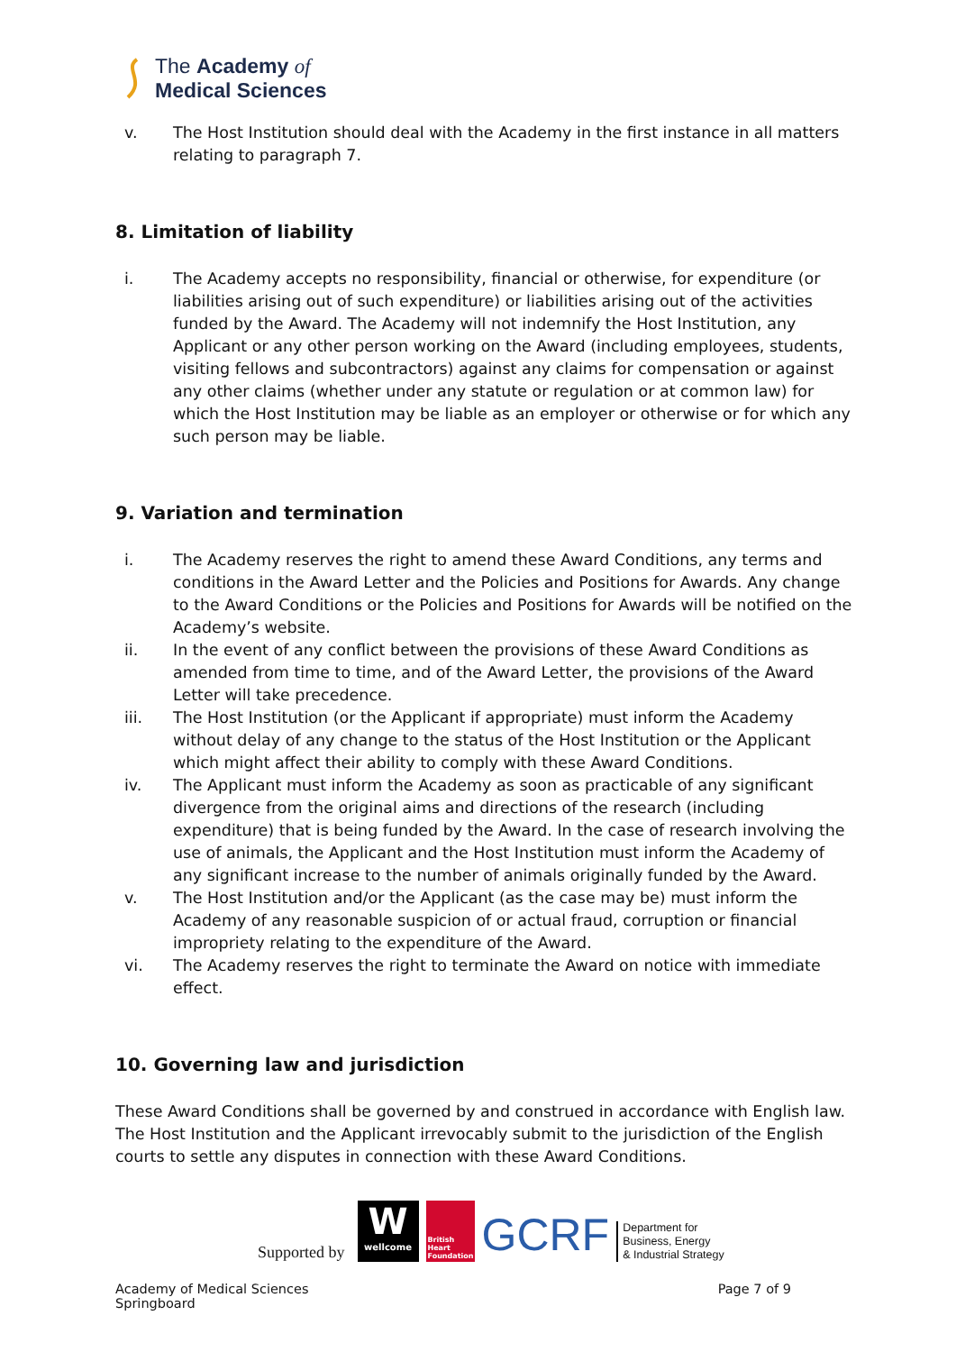The Academy of
Medical Sciences
v. The Host Institution should deal with the Academy in the first instance in all matters relating to paragraph 7.
8. Limitation of liability
i. The Academy accepts no responsibility, financial or otherwise, for expenditure (or liabilities arising out of such expenditure) or liabilities arising out of the activities funded by the Award. The Academy will not indemnify the Host Institution, any Applicant or any other person working on the Award (including employees, students, visiting fellows and subcontractors) against any claims for compensation or against any other claims (whether under any statute or regulation or at common law) for which the Host Institution may be liable as an employer or otherwise or for which any such person may be liable.
9. Variation and termination
i. The Academy reserves the right to amend these Award Conditions, any terms and conditions in the Award Letter and the Policies and Positions for Awards. Any change to the Award Conditions or the Policies and Positions for Awards will be notified on the Academy’s website.
ii. In the event of any conflict between the provisions of these Award Conditions as amended from time to time, and of the Award Letter, the provisions of the Award Letter will take precedence.
iii. The Host Institution (or the Applicant if appropriate) must inform the Academy without delay of any change to the status of the Host Institution or the Applicant which might affect their ability to comply with these Award Conditions.
iv. The Applicant must inform the Academy as soon as practicable of any significant divergence from the original aims and directions of the research (including expenditure) that is being funded by the Award. In the case of research involving the use of animals, the Applicant and the Host Institution must inform the Academy of any significant increase to the number of animals originally funded by the Award.
v. The Host Institution and/or the Applicant (as the case may be) must inform the Academy of any reasonable suspicion of or actual fraud, corruption or financial impropriety relating to the expenditure of the Award.
vi. The Academy reserves the right to terminate the Award on notice with immediate effect.
10. Governing law and jurisdiction
These Award Conditions shall be governed by and construed in accordance with English law. The Host Institution and the Applicant irrevocably submit to the jurisdiction of the English courts to settle any disputes in connection with these Award Conditions.
Supported by
W
wellcome
British Heart Foundation
GCRF
Department for
Business, Energy
& Industrial Strategy
Academy of Medical Sciences
Springboard Page 7 of 9